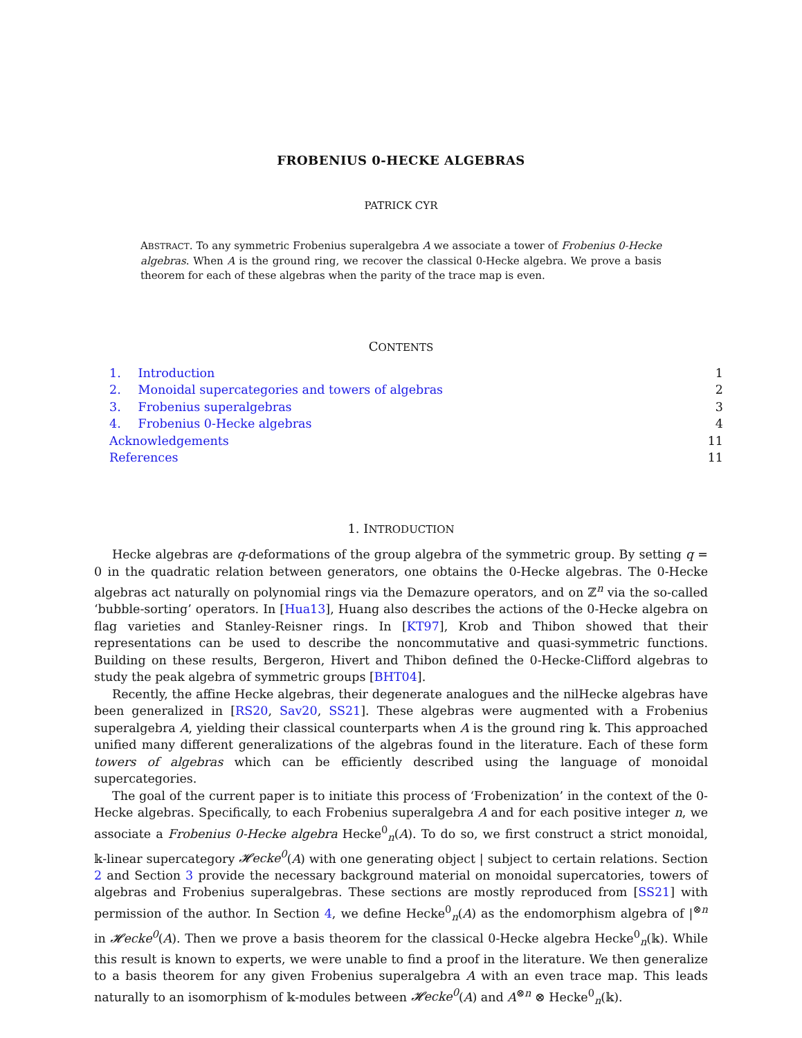FROBENIUS 0-HECKE ALGEBRAS
PATRICK CYR
ABSTRACT. To any symmetric Frobenius superalgebra A we associate a tower of Frobenius 0-Hecke algebras. When A is the ground ring, we recover the classical 0-Hecke algebra. We prove a basis theorem for each of these algebras when the parity of the trace map is even.
CONTENTS
1. Introduction 1
2. Monoidal supercategories and towers of algebras 2
3. Frobenius superalgebras 3
4. Frobenius 0-Hecke algebras 4
Acknowledgements 11
References 11
1. INTRODUCTION
Hecke algebras are q-deformations of the group algebra of the symmetric group. By setting q = 0 in the quadratic relation between generators, one obtains the 0-Hecke algebras. The 0-Hecke algebras act naturally on polynomial rings via the Demazure operators, and on ℤ<sup>n</sup> via the so-called ‘bubble-sorting’ operators. In [Hua13], Huang also describes the actions of the 0-Hecke algebra on flag varieties and Stanley-Reisner rings. In [KT97], Krob and Thibon showed that their representations can be used to describe the noncommutative and quasi-symmetric functions. Building on these results, Bergeron, Hivert and Thibon defined the 0-Hecke-Clifford algebras to study the peak algebra of symmetric groups [BHT04].
Recently, the affine Hecke algebras, their degenerate analogues and the nilHecke algebras have been generalized in [RS20, Sav20, SS21]. These algebras were augmented with a Frobenius superalgebra A, yielding their classical counterparts when A is the ground ring 𝕜. This approached unified many different generalizations of the algebras found in the literature. Each of these form towers of algebras which can be efficiently described using the language of monoidal supercategories.
The goal of the current paper is to initiate this process of ‘Frobenization’ in the context of the 0-Hecke algebras. Specifically, to each Frobenius superalgebra A and for each positive integer n, we associate a Frobenius 0-Hecke algebra Hecke<sup>0</sup><sub>n</sub>(A). To do so, we first construct a strict monoidal, 𝕜-linear supercategory 𝓗ecke<sup>0</sup>(A) with one generating object | subject to certain relations. Section 2 and Section 3 provide the necessary background material on monoidal supercatories, towers of algebras and Frobenius superalgebras. These sections are mostly reproduced from [SS21] with permission of the author. In Section 4, we define Hecke<sup>0</sup><sub>n</sub>(A) as the endomorphism algebra of |<sup>⊗n</sup> in 𝓗ecke<sup>0</sup>(A). Then we prove a basis theorem for the classical 0-Hecke algebra Hecke<sup>0</sup><sub>n</sub>(𝕜). While this result is known to experts, we were unable to find a proof in the literature. We then generalize to a basis theorem for any given Frobenius superalgebra A with an even trace map. This leads naturally to an isomorphism of 𝕜-modules between 𝓗ecke<sup>0</sup>(A) and A<sup>⊗n</sup> ⊗ Hecke<sup>0</sup><sub>n</sub>(𝕜).